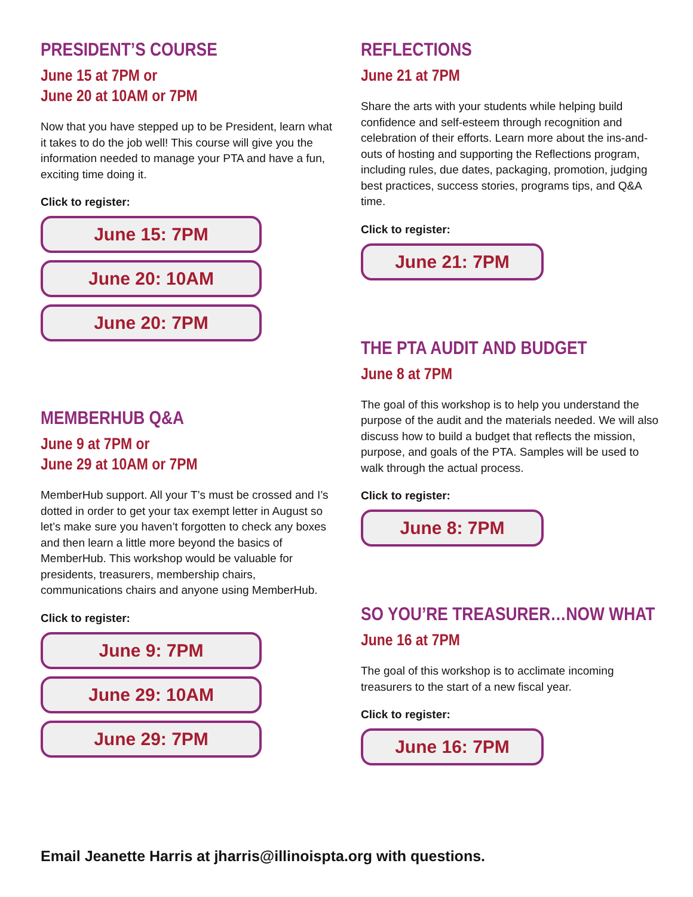PRESIDENT’S COURSE
June 15 at 7PM or
June 20 at 10AM or 7PM
Now that you have stepped up to be President, learn what it takes to do the job well! This course will give you the information needed to manage your PTA and have a fun, exciting time doing it.
Click to register:
June 15: 7PM
June 20: 10AM
June 20: 7PM
MEMBERHUB Q&A
June 9 at 7PM or
June 29 at 10AM or 7PM
MemberHub support. All your T’s must be crossed and I’s dotted in order to get your tax exempt letter in August so let’s make sure you haven’t forgotten to check any boxes and then learn a little more beyond the basics of MemberHub. This workshop would be valuable for presidents, treasurers, membership chairs, communications chairs and anyone using MemberHub.
Click to register:
June 9: 7PM
June 29: 10AM
June 29: 7PM
REFLECTIONS
June 21 at 7PM
Share the arts with your students while helping build confidence and self-esteem through recognition and celebration of their efforts. Learn more about the ins-and-outs of hosting and supporting the Reflections program, including rules, due dates, packaging, promotion, judging best practices, success stories, programs tips, and Q&A time.
Click to register:
June 21: 7PM
THE PTA AUDIT AND BUDGET
June 8 at 7PM
The goal of this workshop is to help you understand the purpose of the audit and the materials needed. We will also discuss how to build a budget that reflects the mission, purpose, and goals of the PTA. Samples will be used to walk through the actual process.
Click to register:
June 8: 7PM
SO YOU’RE TREASURER…NOW WHAT
June 16 at 7PM
The goal of this workshop is to acclimate incoming treasurers to the start of a new fiscal year.
Click to register:
June 16: 7PM
Email Jeanette Harris at jharris@illinoispta.org with questions.